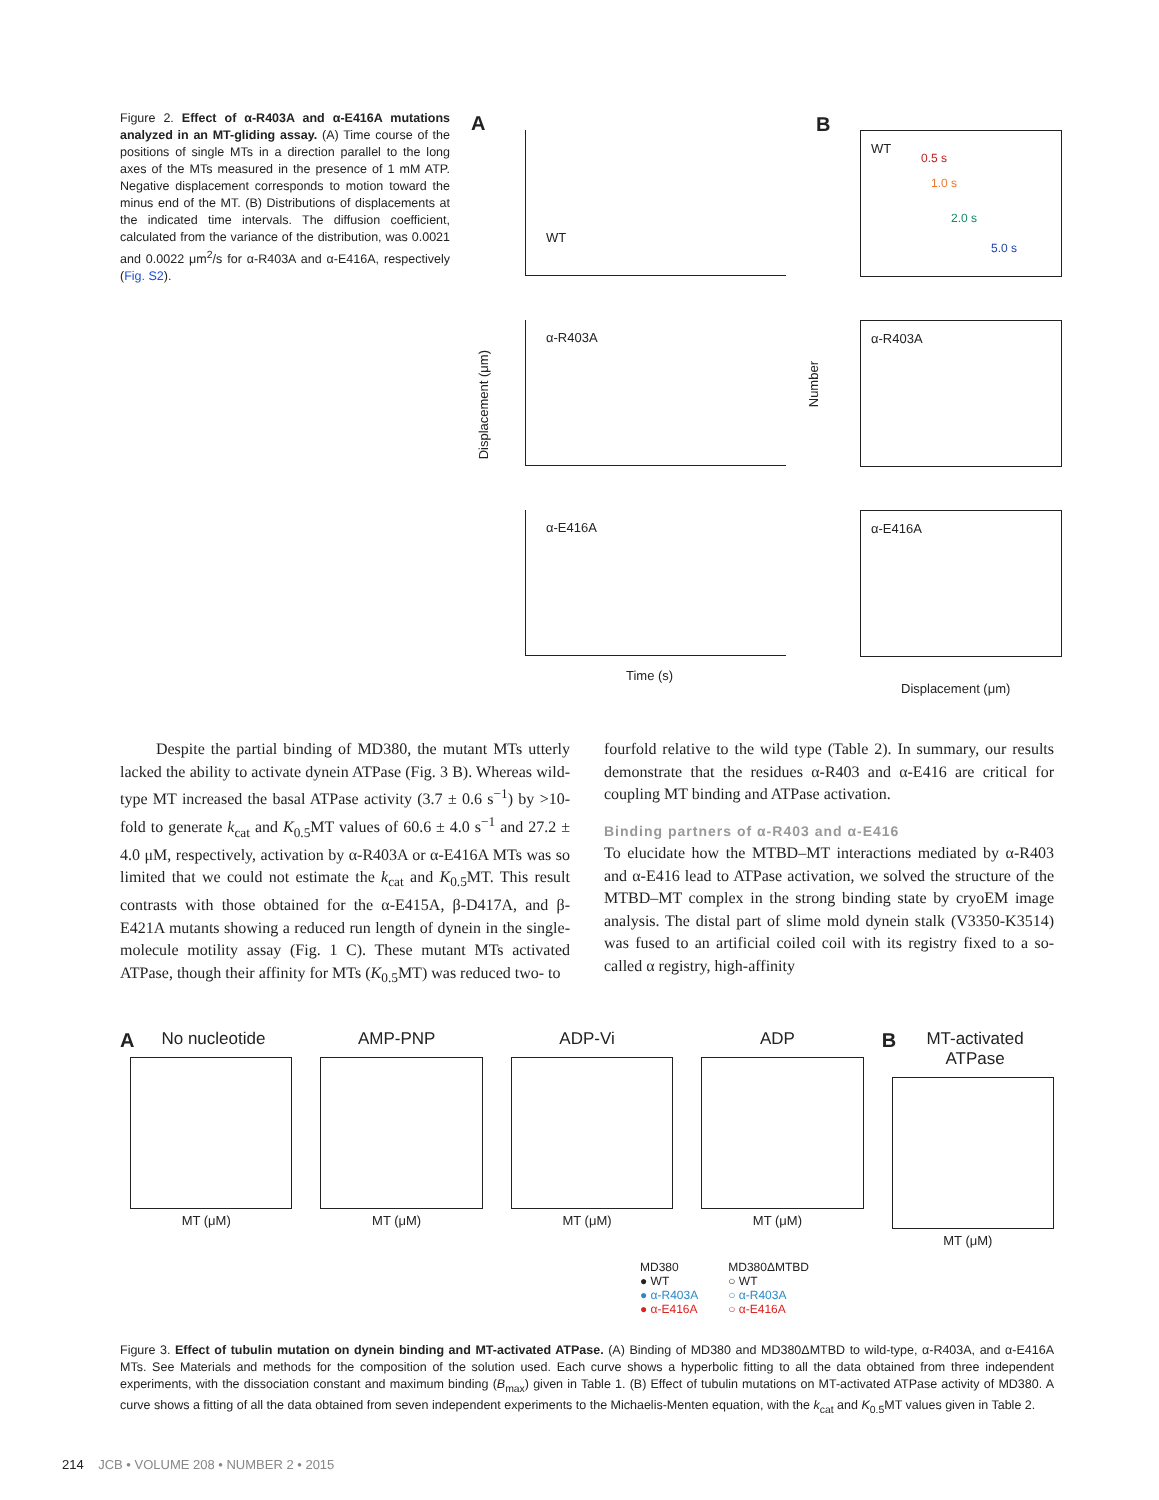Figure 2. Effect of α-R403A and α-E416A mutations analyzed in an MT-gliding assay. (A) Time course of the positions of single MTs in a direction parallel to the long axes of the MTs measured in the presence of 1 mM ATP. Negative displacement corresponds to motion toward the minus end of the MT. (B) Distributions of displacements at the indicated time intervals. The diffusion coefficient, calculated from the variance of the distribution, was 0.0021 and 0.0022 μm<sup>2</sup>/s for α-R403A and α-E416A, respectively (Fig. S2).
A
WT
α-R403A
Displacement (μm)
α-E416A
Time (s)
B
WT
0.5 s
1.0 s
2.0 s
5.0 s
α-R403A
Number
α-E416A
Displacement (μm)
Despite the partial binding of MD380, the mutant MTs utterly lacked the ability to activate dynein ATPase (Fig. 3 B). Whereas wild-type MT increased the basal ATPase activity (3.7 ± 0.6 s<sup>−1</sup>) by >10-fold to generate k<sub>cat</sub> and K<sub>0.5</sub>MT values of 60.6 ± 4.0 s<sup>−1</sup> and 27.2 ± 4.0 μM, respectively, activation by α-R403A or α-E416A MTs was so limited that we could not estimate the k<sub>cat</sub> and K<sub>0.5</sub>MT. This result contrasts with those obtained for the α-E415A, β-D417A, and β-E421A mutants showing a reduced run length of dynein in the single-molecule motility assay (Fig. 1 C). These mutant MTs activated ATPase, though their affinity for MTs (K<sub>0.5</sub>MT) was reduced two- to
fourfold relative to the wild type (Table 2). In summary, our results demonstrate that the residues α-R403 and α-E416 are critical for coupling MT binding and ATPase activation.
Binding partners of α-R403 and α-E416
To elucidate how the MTBD–MT interactions mediated by α-R403 and α-E416 lead to ATPase activation, we solved the structure of the MTBD–MT complex in the strong binding state by cryoEM image analysis. The distal part of slime mold dynein stalk (V3350-K3514) was fused to an artificial coiled coil with its registry fixed to a so-called α registry, high-affinity
ANo nucleotide
MT (μM)
AMP-PNP
MT (μM)
ADP-Vi
MT (μM)
ADP
MT (μM)
BMT-activated ATPase
MT (μM)
MD380
● WT
● α-R403A
● α-E416A
MD380ΔMTBD
○ WT
○ α-R403A
○ α-E416A
Figure 3. Effect of tubulin mutation on dynein binding and MT-activated ATPase. (A) Binding of MD380 and MD380ΔMTBD to wild-type, α-R403A, and α-E416A MTs. See Materials and methods for the composition of the solution used. Each curve shows a hyperbolic fitting to all the data obtained from three independent experiments, with the dissociation constant and maximum binding (B<sub>max</sub>) given in Table 1. (B) Effect of tubulin mutations on MT-activated ATPase activity of MD380. A curve shows a fitting of all the data obtained from seven independent experiments to the Michaelis-Menten equation, with the k<sub>cat</sub> and K<sub>0.5</sub>MT values given in Table 2.
214 JCB • VOLUME 208 • NUMBER 2 • 2015